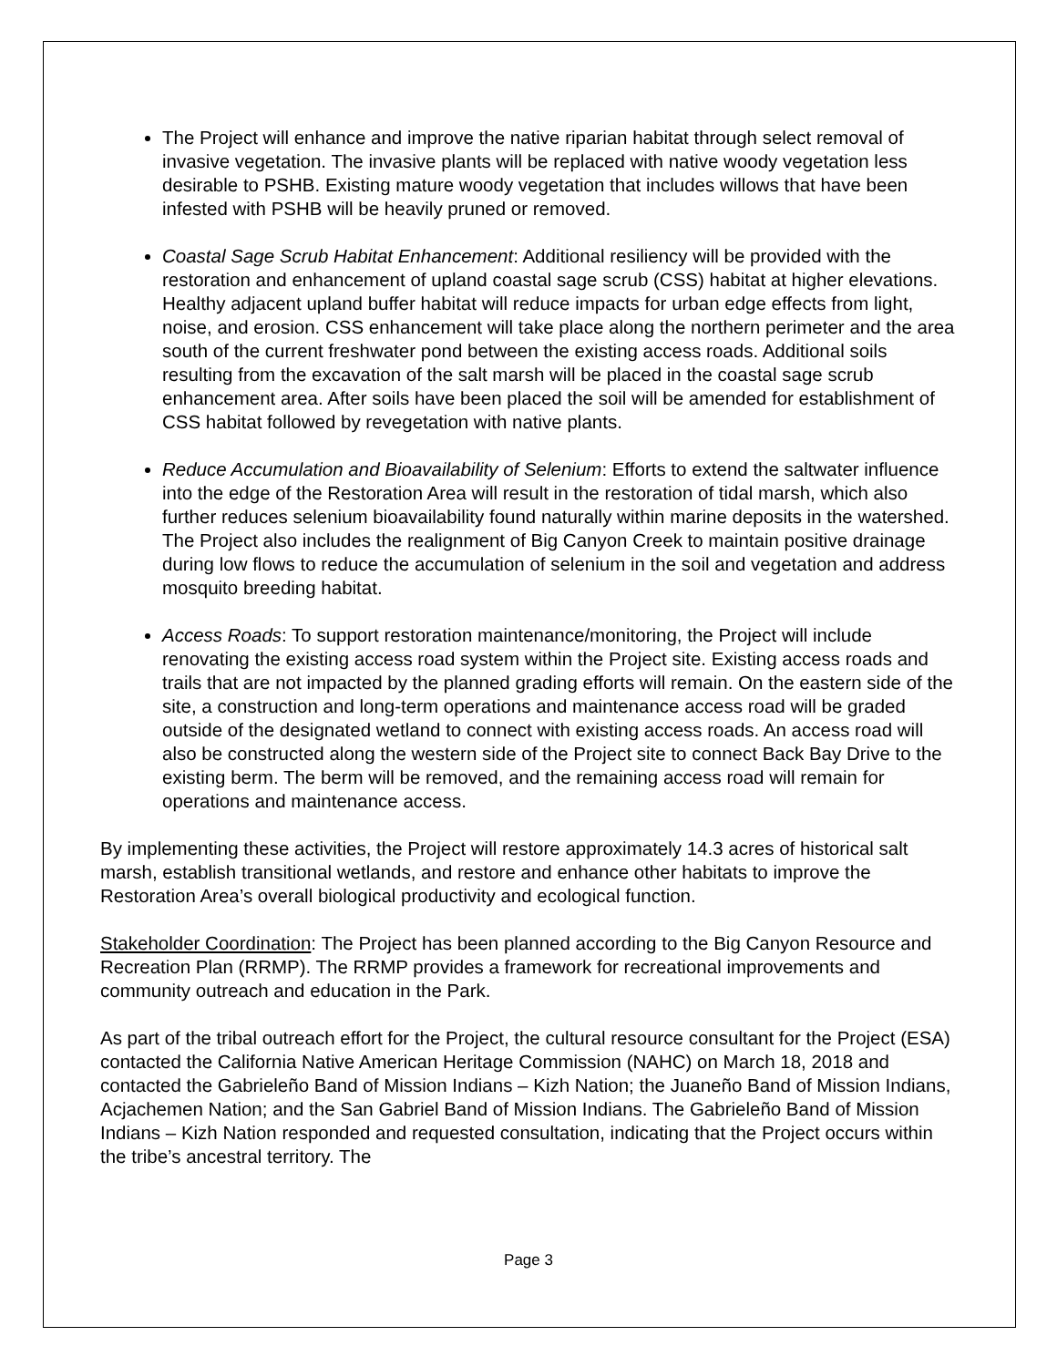The Project will enhance and improve the native riparian habitat through select removal of invasive vegetation. The invasive plants will be replaced with native woody vegetation less desirable to PSHB. Existing mature woody vegetation that includes willows that have been infested with PSHB will be heavily pruned or removed.
Coastal Sage Scrub Habitat Enhancement: Additional resiliency will be provided with the restoration and enhancement of upland coastal sage scrub (CSS) habitat at higher elevations. Healthy adjacent upland buffer habitat will reduce impacts for urban edge effects from light, noise, and erosion. CSS enhancement will take place along the northern perimeter and the area south of the current freshwater pond between the existing access roads. Additional soils resulting from the excavation of the salt marsh will be placed in the coastal sage scrub enhancement area. After soils have been placed the soil will be amended for establishment of CSS habitat followed by revegetation with native plants.
Reduce Accumulation and Bioavailability of Selenium: Efforts to extend the saltwater influence into the edge of the Restoration Area will result in the restoration of tidal marsh, which also further reduces selenium bioavailability found naturally within marine deposits in the watershed. The Project also includes the realignment of Big Canyon Creek to maintain positive drainage during low flows to reduce the accumulation of selenium in the soil and vegetation and address mosquito breeding habitat.
Access Roads: To support restoration maintenance/monitoring, the Project will include renovating the existing access road system within the Project site. Existing access roads and trails that are not impacted by the planned grading efforts will remain. On the eastern side of the site, a construction and long-term operations and maintenance access road will be graded outside of the designated wetland to connect with existing access roads. An access road will also be constructed along the western side of the Project site to connect Back Bay Drive to the existing berm. The berm will be removed, and the remaining access road will remain for operations and maintenance access.
By implementing these activities, the Project will restore approximately 14.3 acres of historical salt marsh, establish transitional wetlands, and restore and enhance other habitats to improve the Restoration Area’s overall biological productivity and ecological function.
Stakeholder Coordination: The Project has been planned according to the Big Canyon Resource and Recreation Plan (RRMP). The RRMP provides a framework for recreational improvements and community outreach and education in the Park.
As part of the tribal outreach effort for the Project, the cultural resource consultant for the Project (ESA) contacted the California Native American Heritage Commission (NAHC) on March 18, 2018 and contacted the Gabrieleño Band of Mission Indians – Kizh Nation; the Juaneño Band of Mission Indians, Acjachemen Nation; and the San Gabriel Band of Mission Indians. The Gabrieleño Band of Mission Indians – Kizh Nation responded and requested consultation, indicating that the Project occurs within the tribe’s ancestral territory. The
Page 3